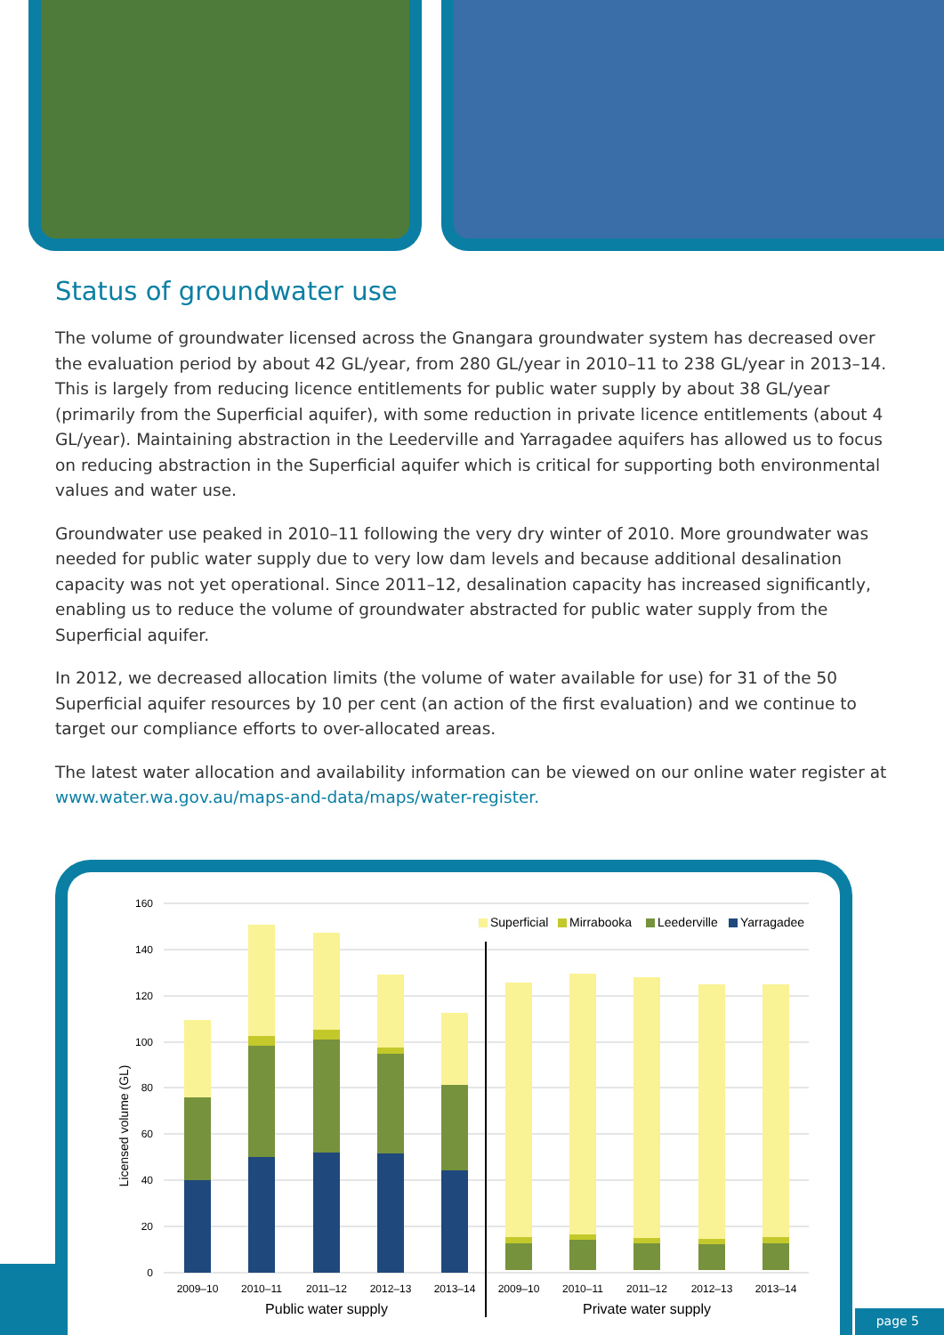Status of groundwater use
The volume of groundwater licensed across the Gnangara groundwater system has decreased over the evaluation period by about 42 GL/year, from 280 GL/year in 2010–11 to 238 GL/year in 2013–14. This is largely from reducing licence entitlements for public water supply by about 38 GL/year (primarily from the Superficial aquifer), with some reduction in private licence entitlements (about 4 GL/year). Maintaining abstraction in the Leederville and Yarragadee aquifers has allowed us to focus on reducing abstraction in the Superficial aquifer which is critical for supporting both environmental values and water use.
Groundwater use peaked in 2010–11 following the very dry winter of 2010. More groundwater was needed for public water supply due to very low dam levels and because additional desalination capacity was not yet operational. Since 2011–12, desalination capacity has increased significantly, enabling us to reduce the volume of groundwater abstracted for public water supply from the Superficial aquifer.
In 2012, we decreased allocation limits (the volume of water available for use) for 31 of the 50 Superficial aquifer resources by 10 per cent (an action of the first evaluation) and we continue to target our compliance efforts to over-allocated areas.
The latest water allocation and availability information can be viewed on our online water register at www.water.wa.gov.au/maps-and-data/maps/water-register.
160
140
120
100
80
60
40
20
0
Licensed volume (GL)
2009–10
2010–11
2011–12
2012–13
2013–14
2009–10
2010–11
2011–12
2012–13
2013–14
Public water supply
Private water supply
Superficial
Mirrabooka
Leederville
Yarragadee
page 5